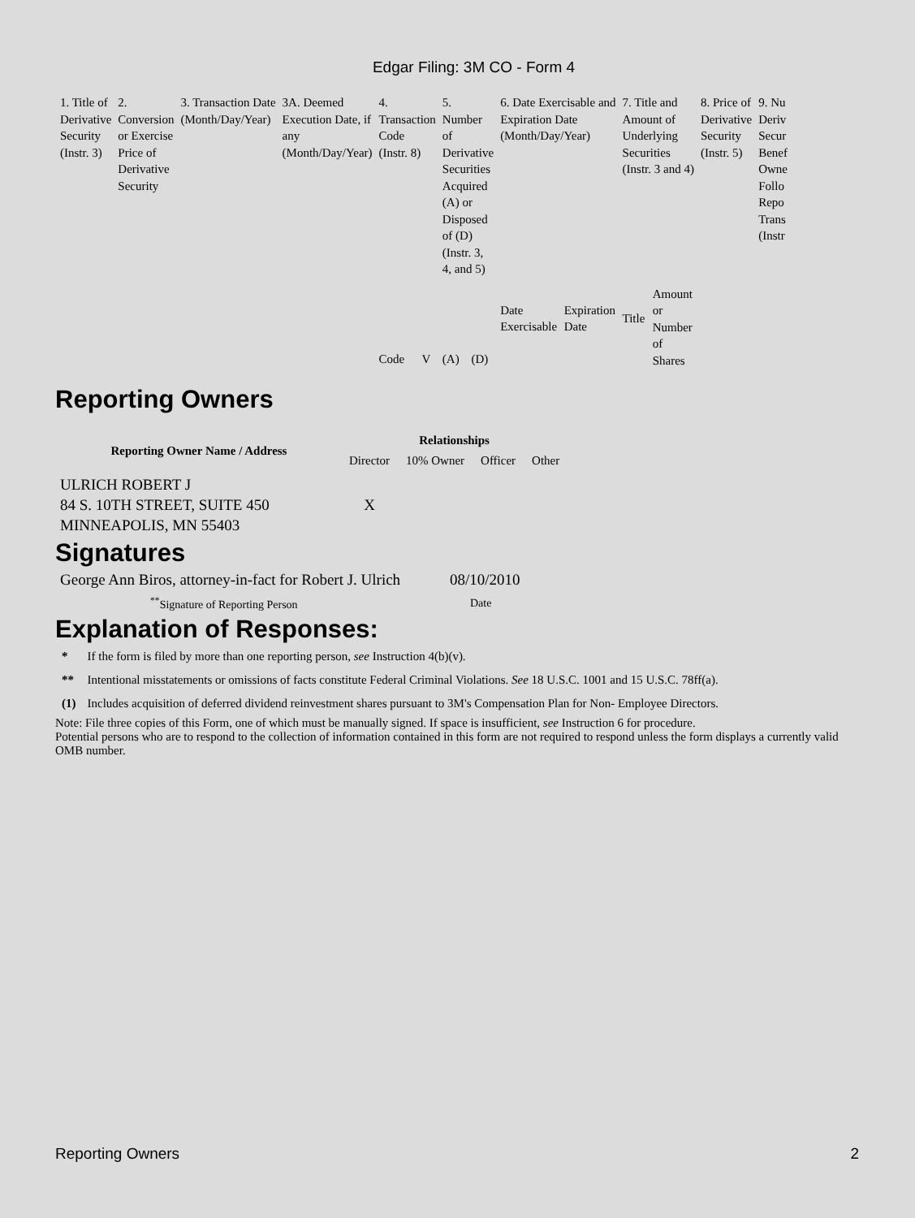Edgar Filing: 3M CO - Form 4
| 1. Title of Derivative Security (Instr. 3) | 2. Conversion or Exercise Price of Derivative Security | 3. Transaction Date (Month/Day/Year) | 3A. Deemed Execution Date, if any (Month/Day/Year) | 4. Transaction Code (Instr. 8) | | 5. Number of Derivative Securities Acquired (A) or Disposed of (D) (Instr. 3, 4, and 5) | | 6. Date Exercisable and Expiration Date (Month/Day/Year) | | 7. Title and Amount of Underlying Securities (Instr. 3 and 4) | | 8. Price of Derivative Security (Instr. 5) | 9. Nu Deriv Secur Benef Owne Follo Repo Trans (Instr |
| | | | | Code | V | (A) | (D) | Date Exercisable | Expiration Date | Title | Amount or Number of Shares | | |
Reporting Owners
| Reporting Owner Name / Address | Relationships | | | |
| --- | --- | --- | --- | --- |
| | Director | 10% Owner | Officer | Other |
| ULRICH ROBERT J 84 S. 10TH STREET, SUITE 450 MINNEAPOLIS, MN 55403 | X | | | |
Signatures
| George Ann Biros, attorney-in-fact for Robert J. Ulrich | 08/10/2010 |
| <sup>**</sup> Signature of Reporting Person | Date |
Explanation of Responses:
| * | If the form is filed by more than one reporting person, see Instruction 4(b)(v). |
| ** | Intentional misstatements or omissions of facts constitute Federal Criminal Violations. See 18 U.S.C. 1001 and 15 U.S.C. 78ff(a). |
| (1) | Includes acquisition of deferred dividend reinvestment shares pursuant to 3M's Compensation Plan for Non- Employee Directors. |
Note: File three copies of this Form, one of which must be manually signed. If space is insufficient, see Instruction 6 for procedure.
Potential persons who are to respond to the collection of information contained in this form are not required to respond unless the form displays a currently valid OMB number.
Reporting Owners 2